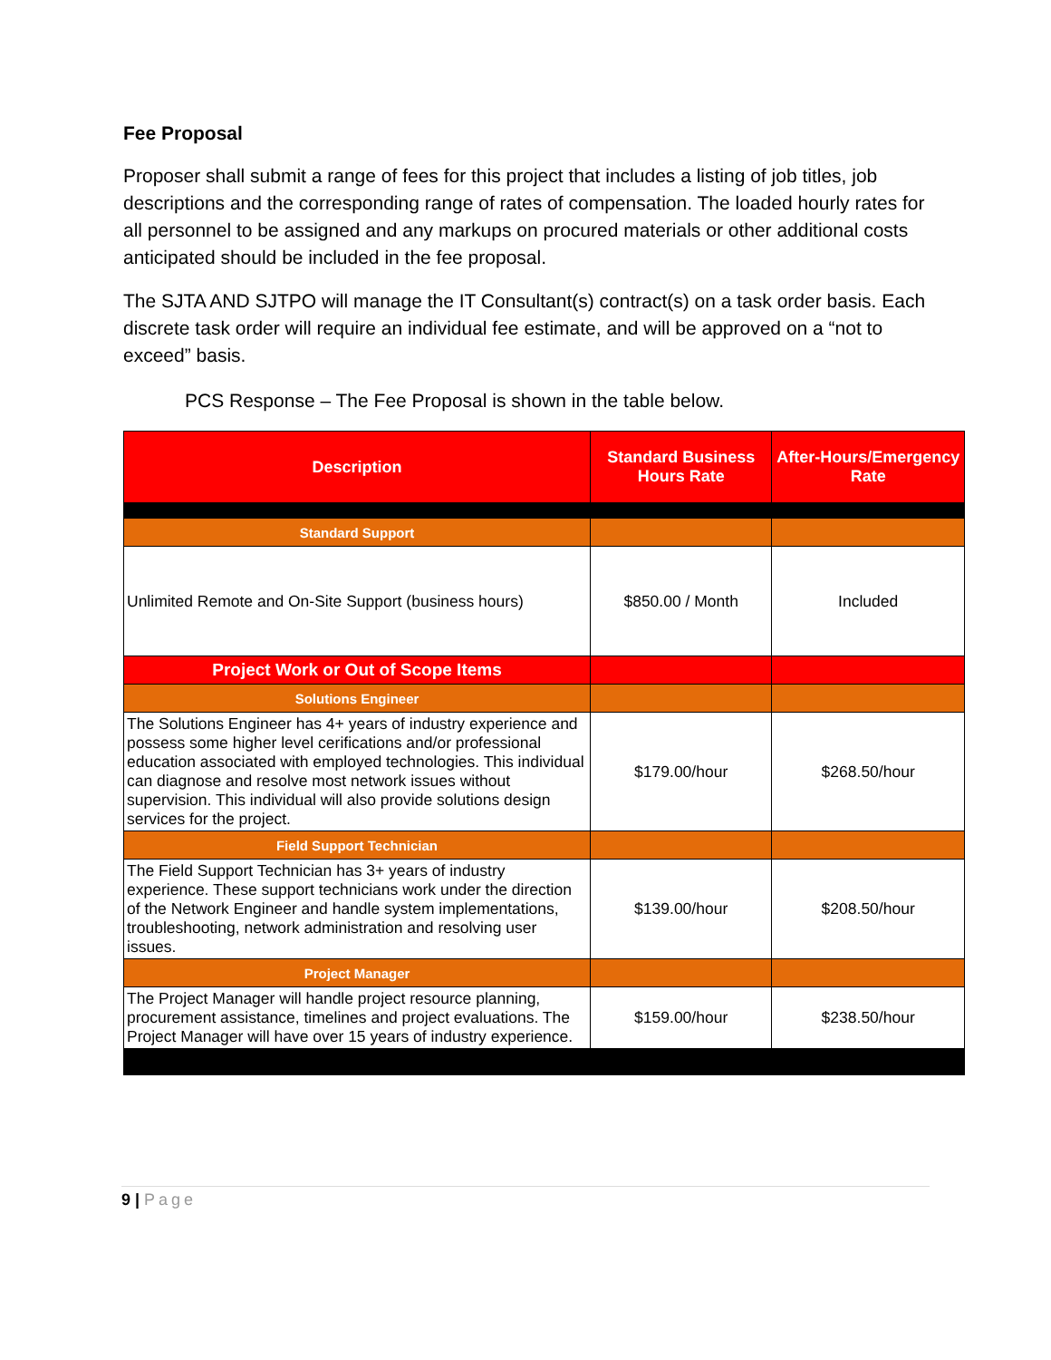Fee Proposal
Proposer shall submit a range of fees for this project that includes a listing of job titles, job descriptions and the corresponding range of rates of compensation. The loaded hourly rates for all personnel to be assigned and any markups on procured materials or other additional costs anticipated should be included in the fee proposal.
The SJTA AND SJTPO will manage the IT Consultant(s) contract(s) on a task order basis. Each discrete task order will require an individual fee estimate, and will be approved on a “not to exceed” basis.
PCS Response – The Fee Proposal is shown in the table below.
| Description | Standard Business Hours Rate | After-Hours/Emergency Rate |
| --- | --- | --- |
| Standard Support | | |
| Unlimited Remote and On-Site Support (business hours) | $850.00 / Month | Included |
| Project Work or Out of Scope Items | | |
| Solutions Engineer | | |
| The Solutions Engineer has 4+ years of industry experience and possess some higher level cerifications and/or professional education associated with employed technologies. This individual can diagnose and resolve most network issues without supervision. This individual will also provide solutions design services for the project. | $179.00/hour | $268.50/hour |
| Field Support Technician | | |
| The Field Support Technician has 3+ years of industry experience. These support technicians work under the direction of the Network Engineer and handle system implementations, troubleshooting, network administration and resolving user issues. | $139.00/hour | $208.50/hour |
| Project Manager | | |
| The Project Manager will handle project resource planning, procurement assistance, timelines and project evaluations. The Project Manager will have over 15 years of industry experience. | $159.00/hour | $238.50/hour |
9 | Page